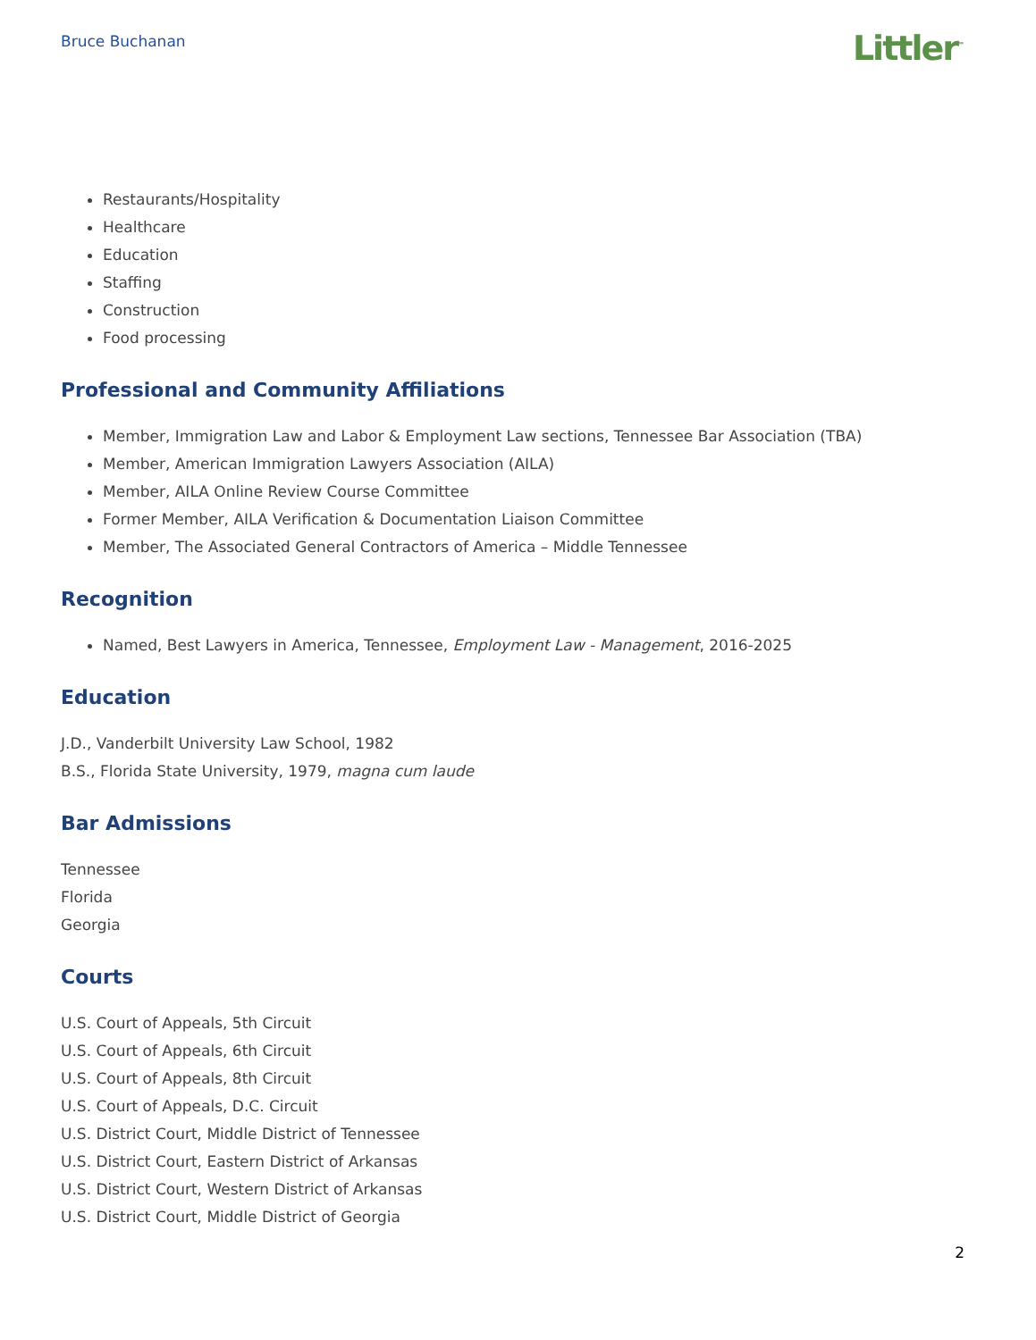Bruce Buchanan
Littler<sup>™</sup>
Restaurants/Hospitality
Healthcare
Education
Staffing
Construction
Food processing
Professional and Community Affiliations
Member, Immigration Law and Labor & Employment Law sections, Tennessee Bar Association (TBA)
Member, American Immigration Lawyers Association (AILA)
Member, AILA Online Review Course Committee
Former Member, AILA Verification & Documentation Liaison Committee
Member, The Associated General Contractors of America – Middle Tennessee
Recognition
Named, Best Lawyers in America, Tennessee, Employment Law - Management, 2016-2025
Education
J.D., Vanderbilt University Law School, 1982
B.S., Florida State University, 1979, magna cum laude
Bar Admissions
Tennessee
Florida
Georgia
Courts
U.S. Court of Appeals, 5th Circuit
U.S. Court of Appeals, 6th Circuit
U.S. Court of Appeals, 8th Circuit
U.S. Court of Appeals, D.C. Circuit
U.S. District Court, Middle District of Tennessee
U.S. District Court, Eastern District of Arkansas
U.S. District Court, Western District of Arkansas
U.S. District Court, Middle District of Georgia
2